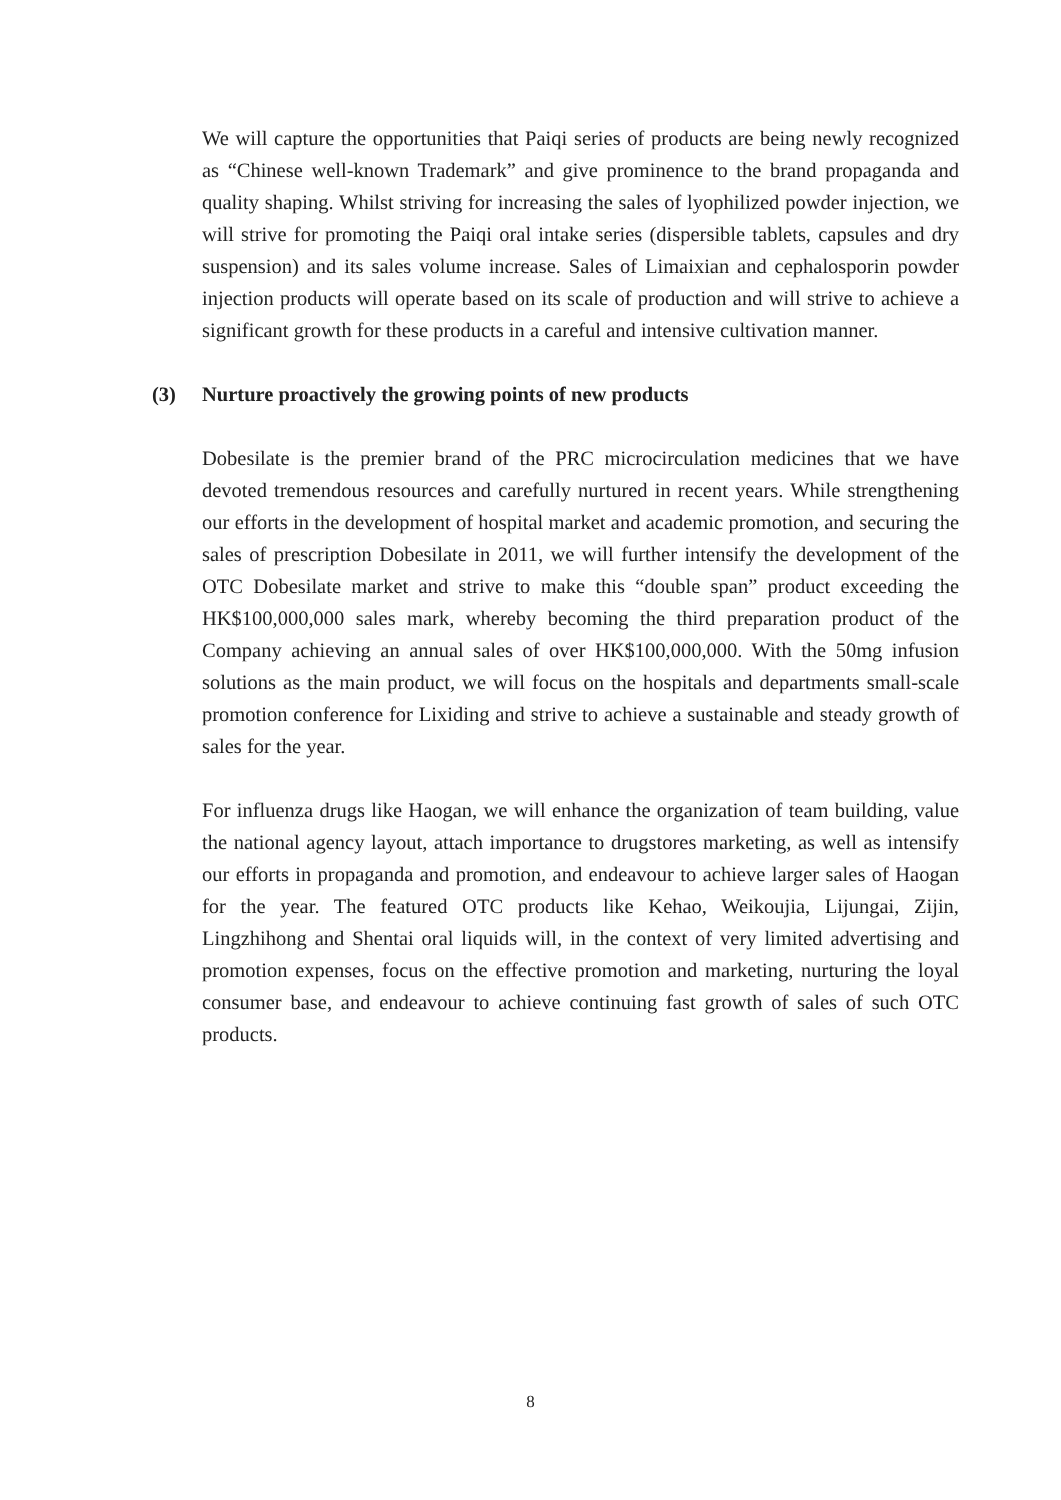We will capture the opportunities that Paiqi series of products are being newly recognized as “Chinese well-known Trademark” and give prominence to the brand propaganda and quality shaping. Whilst striving for increasing the sales of lyophilized powder injection, we will strive for promoting the Paiqi oral intake series (dispersible tablets, capsules and dry suspension) and its sales volume increase. Sales of Limaixian and cephalosporin powder injection products will operate based on its scale of production and will strive to achieve a significant growth for these products in a careful and intensive cultivation manner.
(3) Nurture proactively the growing points of new products
Dobesilate is the premier brand of the PRC microcirculation medicines that we have devoted tremendous resources and carefully nurtured in recent years. While strengthening our efforts in the development of hospital market and academic promotion, and securing the sales of prescription Dobesilate in 2011, we will further intensify the development of the OTC Dobesilate market and strive to make this “double span” product exceeding the HK$100,000,000 sales mark, whereby becoming the third preparation product of the Company achieving an annual sales of over HK$100,000,000. With the 50mg infusion solutions as the main product, we will focus on the hospitals and departments small-scale promotion conference for Lixiding and strive to achieve a sustainable and steady growth of sales for the year.
For influenza drugs like Haogan, we will enhance the organization of team building, value the national agency layout, attach importance to drugstores marketing, as well as intensify our efforts in propaganda and promotion, and endeavour to achieve larger sales of Haogan for the year. The featured OTC products like Kehao, Weikoujia, Lijungai, Zijin, Lingzhihong and Shentai oral liquids will, in the context of very limited advertising and promotion expenses, focus on the effective promotion and marketing, nurturing the loyal consumer base, and endeavour to achieve continuing fast growth of sales of such OTC products.
8